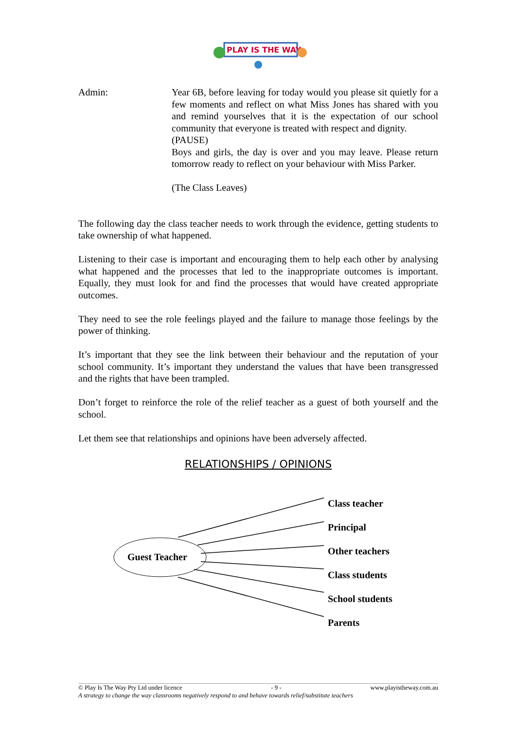PLAY IS THE WAY
Admin: Year 6B, before leaving for today would you please sit quietly for a few moments and reflect on what Miss Jones has shared with you and remind yourselves that it is the expectation of our school community that everyone is treated with respect and dignity.
(PAUSE)
Boys and girls, the day is over and you may leave. Please return tomorrow ready to reflect on your behaviour with Miss Parker.
(The Class Leaves)
The following day the class teacher needs to work through the evidence, getting students to take ownership of what happened.
Listening to their case is important and encouraging them to help each other by analysing what happened and the processes that led to the inappropriate outcomes is important. Equally, they must look for and find the processes that would have created appropriate outcomes.
They need to see the role feelings played and the failure to manage those feelings by the power of thinking.
It’s important that they see the link between their behaviour and the reputation of your school community. It’s important they understand the values that have been transgressed and the rights that have been trampled.
Don’t forget to reinforce the role of the relief teacher as a guest of both yourself and the school.
Let them see that relationships and opinions have been adversely affected.
RELATIONSHIPS / OPINIONS
Guest Teacher
Class teacher
Principal
Other teachers
Class students
School students
Parents
© Play Is The Way Pty Ltd under licence - 9 - www.playistheway.com.au
A strategy to change the way classrooms negatively respond to and behave towards relief/substitute teachers